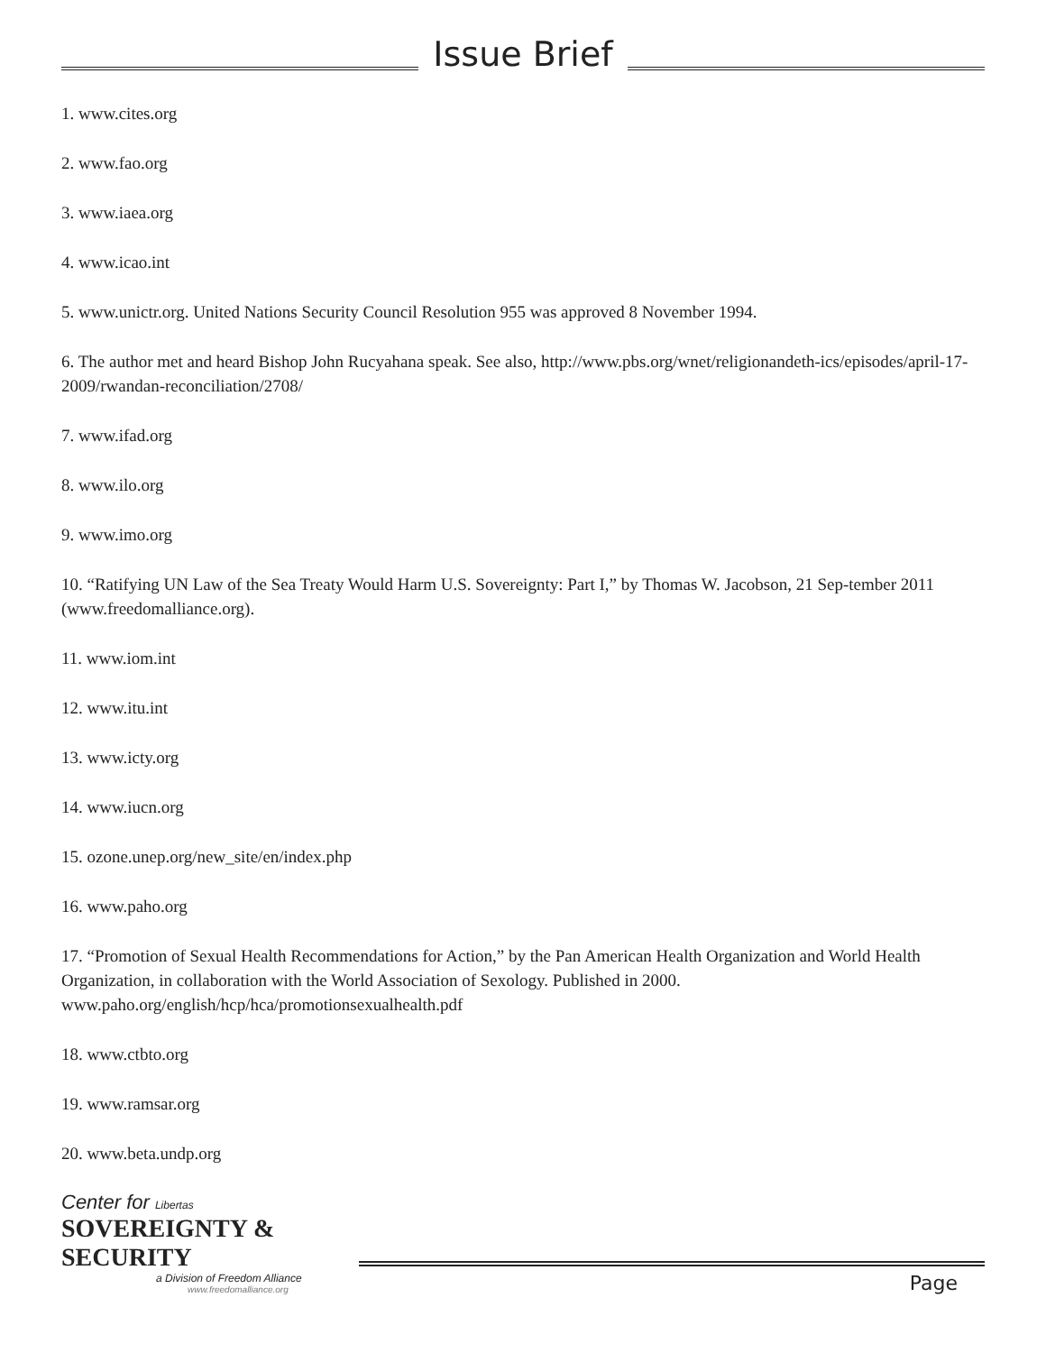Issue Brief
1. www.cites.org
2. www.fao.org
3. www.iaea.org
4. www.icao.int
5. www.unictr.org. United Nations Security Council Resolution 955 was approved 8 November 1994.
6. The author met and heard Bishop John Rucyahana speak. See also, http://www.pbs.org/wnet/religionandeth-ics/episodes/april-17-2009/rwandan-reconciliation/2708/
7. www.ifad.org
8. www.ilo.org
9. www.imo.org
10. “Ratifying UN Law of the Sea Treaty Would Harm U.S. Sovereignty: Part I,” by Thomas W. Jacobson, 21 Sep-tember 2011 (www.freedomalliance.org).
11. www.iom.int
12. www.itu.int
13. www.icty.org
14. www.iucn.org
15. ozone.unep.org/new_site/en/index.php
16. www.paho.org
17. “Promotion of Sexual Health Recommendations for Action,” by the Pan American Health Organization and World Health Organization, in collaboration with the World Association of Sexology. Published in 2000. www.paho.org/english/hcp/hca/promotionsexualhealth.pdf
18. www.ctbto.org
19. www.ramsar.org
20. www.beta.undp.org
Center for Libertas
SOVEREIGNTY & SECURITY
a Division of Freedom Alliance
www.freedomalliance.org
Page